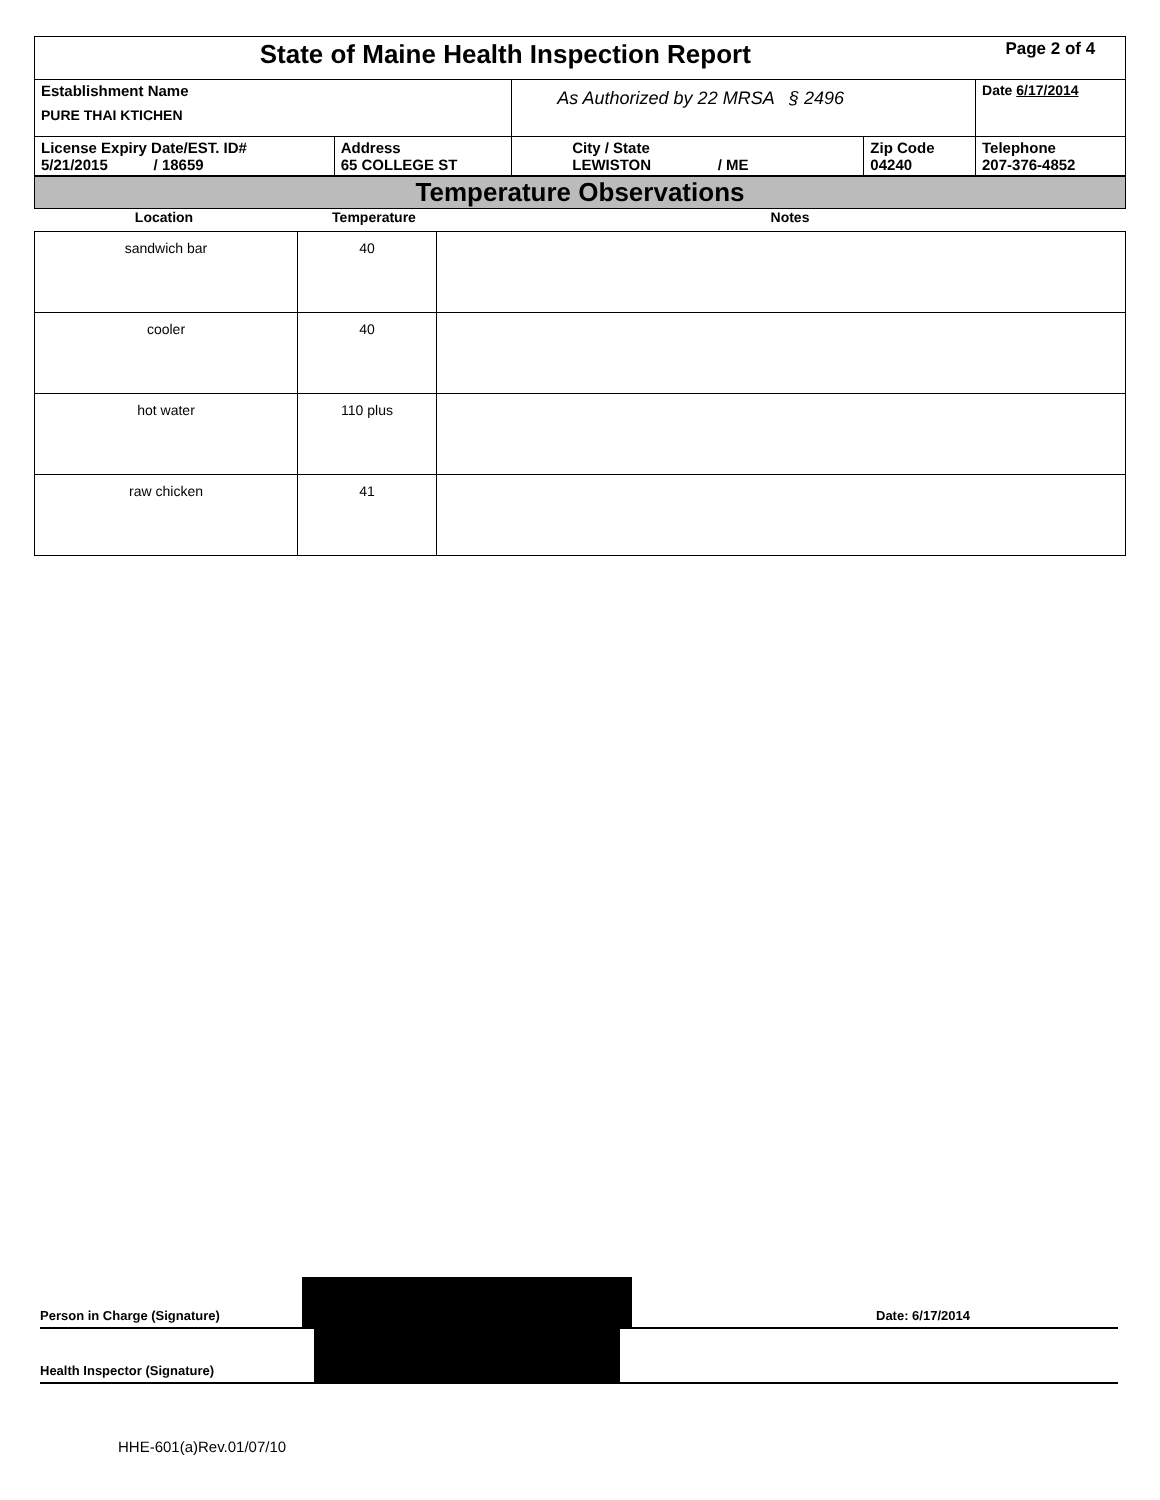| State of Maine Health Inspection Report | | | | Page 2 of 4 |
| Establishment Name PURE THAI KTICHEN | | As Authorized by 22 MRSA § 2496 | | Date 6/17/2014 |
| License Expiry Date/EST. ID# 5/21/2015 / 18659 | Address 65 COLLEGE ST | City / State LEWISTON / ME | Zip Code 04240 | Telephone 207-376-4852 |
Temperature Observations
| Location | Temperature | Notes |
| sandwich bar | 40 | |
| cooler | 40 | |
| hot water | 110 plus | |
| raw chicken | 41 | |
Person in Charge (Signature)
Date: 6/17/2014
Health Inspector (Signature)
HHE-601(a)Rev.01/07/10